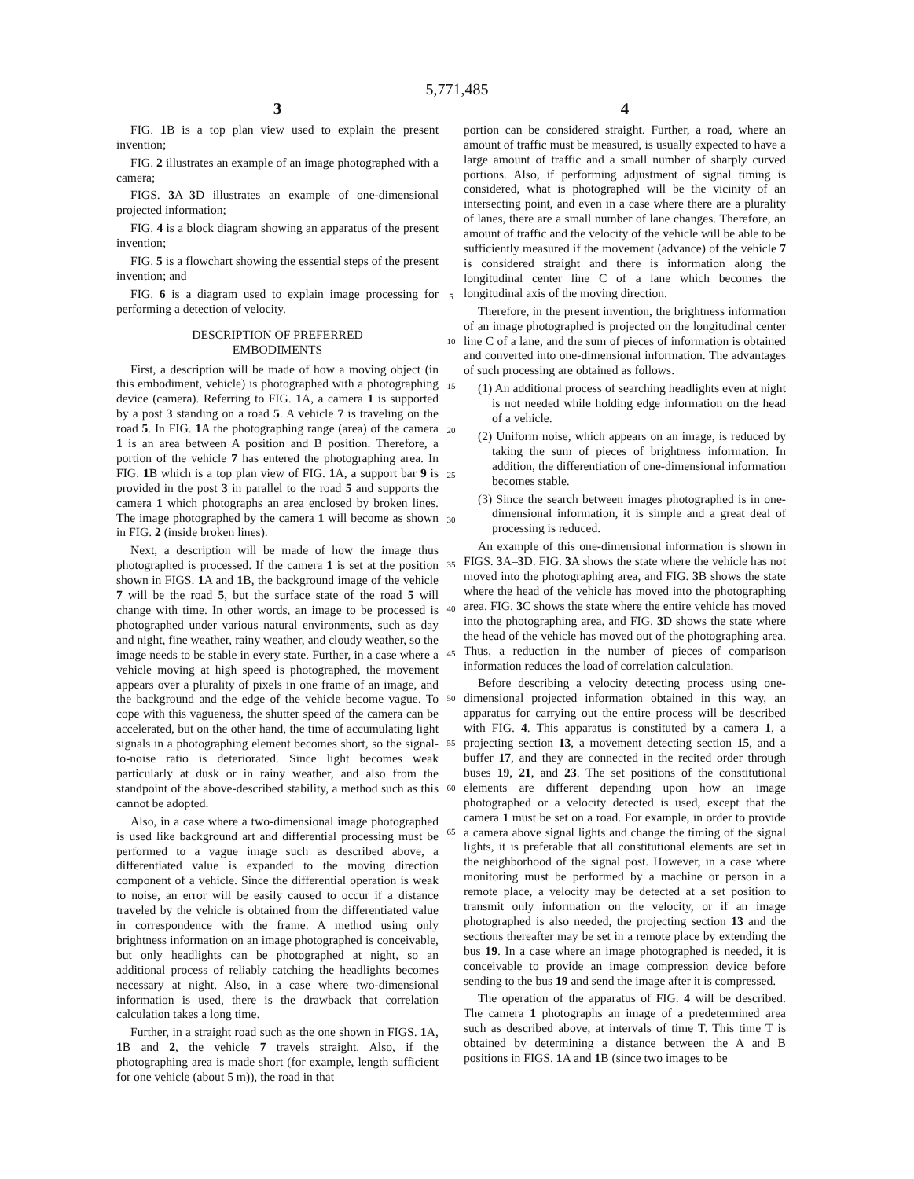5,771,485
3
FIG. 1 B is a top plan view used to explain the present invention;
FIG. 2 illustrates an example of an image photographed with a camera;
FIGS. 3 A–3 D illustrates an example of one-dimensional projected information;
FIG. 4 is a block diagram showing an apparatus of the present invention;
FIG. 5 is a flowchart showing the essential steps of the present invention; and
FIG. 6 is a diagram used to explain image processing for performing a detection of velocity.
DESCRIPTION OF PREFERRED
EMBODIMENTS
First, a description will be made of how a moving object (in this embodiment, vehicle) is photographed with a photographing device (camera). Referring to FIG. 1 A, a camera 1 is supported by a post 3 standing on a road 5. A vehicle 7 is traveling on the road 5. In FIG. 1 A the photographing range (area) of the camera 1 is an area between A position and B position. Therefore, a portion of the vehicle 7 has entered the photographing area. In FIG. 1 B which is a top plan view of FIG. 1 A, a support bar 9 is provided in the post 3 in parallel to the road 5 and supports the camera 1 which photographs an area enclosed by broken lines. The image photographed by the camera 1 will become as shown in FIG. 2 (inside broken lines).
Next, a description will be made of how the image thus photographed is processed. If the camera 1 is set at the position shown in FIGS. 1 A and 1 B, the background image of the vehicle 7 will be the road 5, but the surface state of the road 5 will change with time. In other words, an image to be processed is photographed under various natural environments, such as day and night, fine weather, rainy weather, and cloudy weather, so the image needs to be stable in every state. Further, in a case where a vehicle moving at high speed is photographed, the movement appears over a plurality of pixels in one frame of an image, and the background and the edge of the vehicle become vague. To cope with this vagueness, the shutter speed of the camera can be accelerated, but on the other hand, the time of accumulating light signals in a photographing element becomes short, so the signal-to-noise ratio is deteriorated. Since light becomes weak particularly at dusk or in rainy weather, and also from the standpoint of the above-described stability, a method such as this cannot be adopted.
Also, in a case where a two-dimensional image photographed is used like background art and differential processing must be performed to a vague image such as described above, a differentiated value is expanded to the moving direction component of a vehicle. Since the differential operation is weak to noise, an error will be easily caused to occur if a distance traveled by the vehicle is obtained from the differentiated value in correspondence with the frame. A method using only brightness information on an image photographed is conceivable, but only headlights can be photographed at night, so an additional process of reliably catching the headlights becomes necessary at night. Also, in a case where two-dimensional information is used, there is the drawback that correlation calculation takes a long time.
Further, in a straight road such as the one shown in FIGS. 1 A, 1 B and 2, the vehicle 7 travels straight. Also, if the photographing area is made short (for example, length sufficient for one vehicle (about 5 m)), the road in that
5
10
15
20
25
30
35
40
45
50
55
60
65
4
portion can be considered straight. Further, a road, where an amount of traffic must be measured, is usually expected to have a large amount of traffic and a small number of sharply curved portions. Also, if performing adjustment of signal timing is considered, what is photographed will be the vicinity of an intersecting point, and even in a case where there are a plurality of lanes, there are a small number of lane changes. Therefore, an amount of traffic and the velocity of the vehicle will be able to be sufficiently measured if the movement (advance) of the vehicle 7 is considered straight and there is information along the longitudinal center line C of a lane which becomes the longitudinal axis of the moving direction.
Therefore, in the present invention, the brightness information of an image photographed is projected on the longitudinal center line C of a lane, and the sum of pieces of information is obtained and converted into one-dimensional information. The advantages of such processing are obtained as follows.
(1) An additional process of searching headlights even at night is not needed while holding edge information on the head of a vehicle.
(2) Uniform noise, which appears on an image, is reduced by taking the sum of pieces of brightness information. In addition, the differentiation of one-dimensional information becomes stable.
(3) Since the search between images photographed is in one-dimensional information, it is simple and a great deal of processing is reduced.
An example of this one-dimensional information is shown in FIGS. 3 A–3 D. FIG. 3 A shows the state where the vehicle has not moved into the photographing area, and FIG. 3 B shows the state where the head of the vehicle has moved into the photographing area. FIG. 3 C shows the state where the entire vehicle has moved into the photographing area, and FIG. 3 D shows the state where the head of the vehicle has moved out of the photographing area. Thus, a reduction in the number of pieces of comparison information reduces the load of correlation calculation.
Before describing a velocity detecting process using one-dimensional projected information obtained in this way, an apparatus for carrying out the entire process will be described with FIG. 4. This apparatus is constituted by a camera 1, a projecting section 13, a movement detecting section 15, and a buffer 17, and they are connected in the recited order through buses 19, 21, and 23. The set positions of the constitutional elements are different depending upon how an image photographed or a velocity detected is used, except that the camera 1 must be set on a road. For example, in order to provide a camera above signal lights and change the timing of the signal lights, it is preferable that all constitutional elements are set in the neighborhood of the signal post. However, in a case where monitoring must be performed by a machine or person in a remote place, a velocity may be detected at a set position to transmit only information on the velocity, or if an image photographed is also needed, the projecting section 13 and the sections thereafter may be set in a remote place by extending the bus 19. In a case where an image photographed is needed, it is conceivable to provide an image compression device before sending to the bus 19 and send the image after it is compressed.
The operation of the apparatus of FIG. 4 will be described. The camera 1 photographs an image of a predetermined area such as described above, at intervals of time T. This time T is obtained by determining a distance between the A and B positions in FIGS. 1 A and 1 B (since two images to be